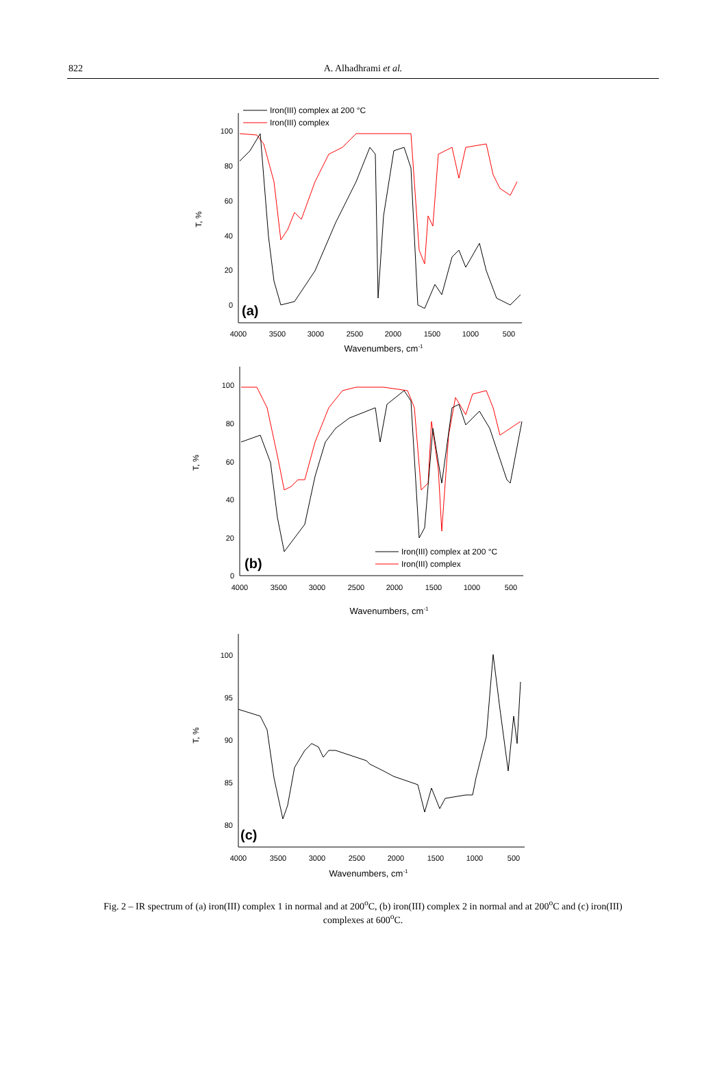822
A. Alhadhrami et al.
Iron(III) complex at 200 °C
Iron(III) complex
100
80
60
40
20
0
4000
3500
3000
2500
2000
1500
1000
500
Wavenumbers, cm-1
T, %
(a)
100
80
60
40
20
0
4000
3500
3000
2500
2000
1500
1000
500
Wavenumbers, cm-1
T, %
Iron(III) complex at 200 °C
Iron(III) complex
(b)
100
95
90
85
80
4000
3500
3000
2500
2000
1500
1000
500
Wavenumbers, cm-1
T, %
(c)
Fig. 2 – IR spectrum of (a) iron(III) complex 1 in normal and at 200<sup>o</sup>C, (b) iron(III) complex 2 in normal and at 200<sup>o</sup>C and (c) iron(III) complexes at 600<sup>o</sup>C.